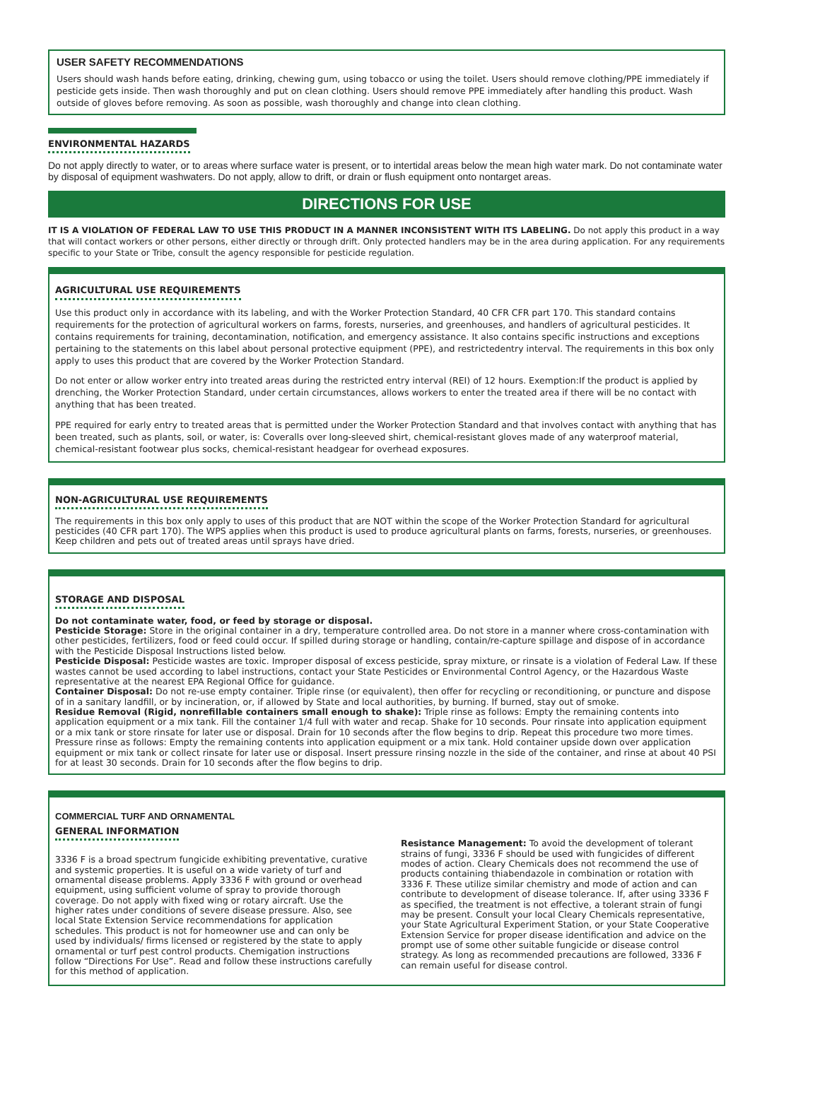USER SAFETY RECOMMENDATIONS
Users should wash hands before eating, drinking, chewing gum, using tobacco or using the toilet. Users should remove clothing/PPE immediately if pesticide gets inside. Then wash thoroughly and put on clean clothing. Users should remove PPE immediately after handling this product. Wash outside of gloves before removing. As soon as possible, wash thoroughly and change into clean clothing.
ENVIRONMENTAL HAZARDS
Do not apply directly to water, or to areas where surface water is present, or to intertidal areas below the mean high water mark. Do not contaminate water by disposal of equipment washwaters. Do not apply, allow to drift, or drain or flush equipment onto nontarget areas.
DIRECTIONS FOR USE
IT IS A VIOLATION OF FEDERAL LAW TO USE THIS PRODUCT IN A MANNER INCONSISTENT WITH ITS LABELING. Do not apply this product in a way that will contact workers or other persons, either directly or through drift. Only protected handlers may be in the area during application. For any requirements specific to your State or Tribe, consult the agency responsible for pesticide regulation.
AGRICULTURAL USE REQUIREMENTS
Use this product only in accordance with its labeling, and with the Worker Protection Standard, 40 CFR CFR part 170. This standard contains requirements for the protection of agricultural workers on farms, forests, nurseries, and greenhouses, and handlers of agricultural pesticides. It contains requirements for training, decontamination, notification, and emergency assistance. It also contains specific instructions and exceptions pertaining to the statements on this label about personal protective equipment (PPE), and restrictedentry interval. The requirements in this box only apply to uses this product that are covered by the Worker Protection Standard.
Do not enter or allow worker entry into treated areas during the restricted entry interval (REI) of 12 hours. Exemption:If the product is applied by drenching, the Worker Protection Standard, under certain circumstances, allows workers to enter the treated area if there will be no contact with anything that has been treated.
PPE required for early entry to treated areas that is permitted under the Worker Protection Standard and that involves contact with anything that has been treated, such as plants, soil, or water, is: Coveralls over long-sleeved shirt, chemical-resistant gloves made of any waterproof material, chemical-resistant footwear plus socks, chemical-resistant headgear for overhead exposures.
NON-AGRICULTURAL USE REQUIREMENTS
The requirements in this box only apply to uses of this product that are NOT within the scope of the Worker Protection Standard for agricultural pesticides (40 CFR part 170). The WPS applies when this product is used to produce agricultural plants on farms, forests, nurseries, or greenhouses. Keep children and pets out of treated areas until sprays have dried.
STORAGE AND DISPOSAL
Do not contaminate water, food, or feed by storage or disposal.
Pesticide Storage: Store in the original container in a dry, temperature controlled area. Do not store in a manner where cross-contamination with other pesticides, fertilizers, food or feed could occur. If spilled during storage or handling, contain/re-capture spillage and dispose of in accordance with the Pesticide Disposal Instructions listed below.
Pesticide Disposal: Pesticide wastes are toxic. Improper disposal of excess pesticide, spray mixture, or rinsate is a violation of Federal Law. If these wastes cannot be used according to label instructions, contact your State Pesticides or Environmental Control Agency, or the Hazardous Waste representative at the nearest EPA Regional Office for guidance.
Container Disposal: Do not re-use empty container. Triple rinse (or equivalent), then offer for recycling or reconditioning, or puncture and dispose of in a sanitary landfill, or by incineration, or, if allowed by State and local authorities, by burning. If burned, stay out of smoke.
Residue Removal (Rigid, nonrefillable containers small enough to shake): Triple rinse as follows: Empty the remaining contents into application equipment or a mix tank. Fill the container 1/4 full with water and recap. Shake for 10 seconds. Pour rinsate into application equipment or a mix tank or store rinsate for later use or disposal. Drain for 10 seconds after the flow begins to drip. Repeat this procedure two more times. Pressure rinse as follows: Empty the remaining contents into application equipment or a mix tank. Hold container upside down over application equipment or mix tank or collect rinsate for later use or disposal. Insert pressure rinsing nozzle in the side of the container, and rinse at about 40 PSI for at least 30 seconds. Drain for 10 seconds after the flow begins to drip.
COMMERCIAL TURF AND ORNAMENTAL
GENERAL INFORMATION
3336 F is a broad spectrum fungicide exhibiting preventative, curative and systemic properties. It is useful on a wide variety of turf and ornamental disease problems. Apply 3336 F with ground or overhead equipment, using sufficient volume of spray to provide thorough coverage. Do not apply with fixed wing or rotary aircraft. Use the higher rates under conditions of severe disease pressure. Also, see local State Extension Service recommendations for application schedules. This product is not for homeowner use and can only be used by individuals/ firms licensed or registered by the state to apply ornamental or turf pest control products. Chemigation instructions follow “Directions For Use”. Read and follow these instructions carefully for this method of application.
Resistance Management: To avoid the development of tolerant strains of fungi, 3336 F should be used with fungicides of different modes of action. Cleary Chemicals does not recommend the use of products containing thiabendazole in combination or rotation with 3336 F. These utilize similar chemistry and mode of action and can contribute to development of disease tolerance. If, after using 3336 F as specified, the treatment is not effective, a tolerant strain of fungi may be present. Consult your local Cleary Chemicals representative, your State Agricultural Experiment Station, or your State Cooperative Extension Service for proper disease identification and advice on the prompt use of some other suitable fungicide or disease control strategy. As long as recommended precautions are followed, 3336 F can remain useful for disease control.